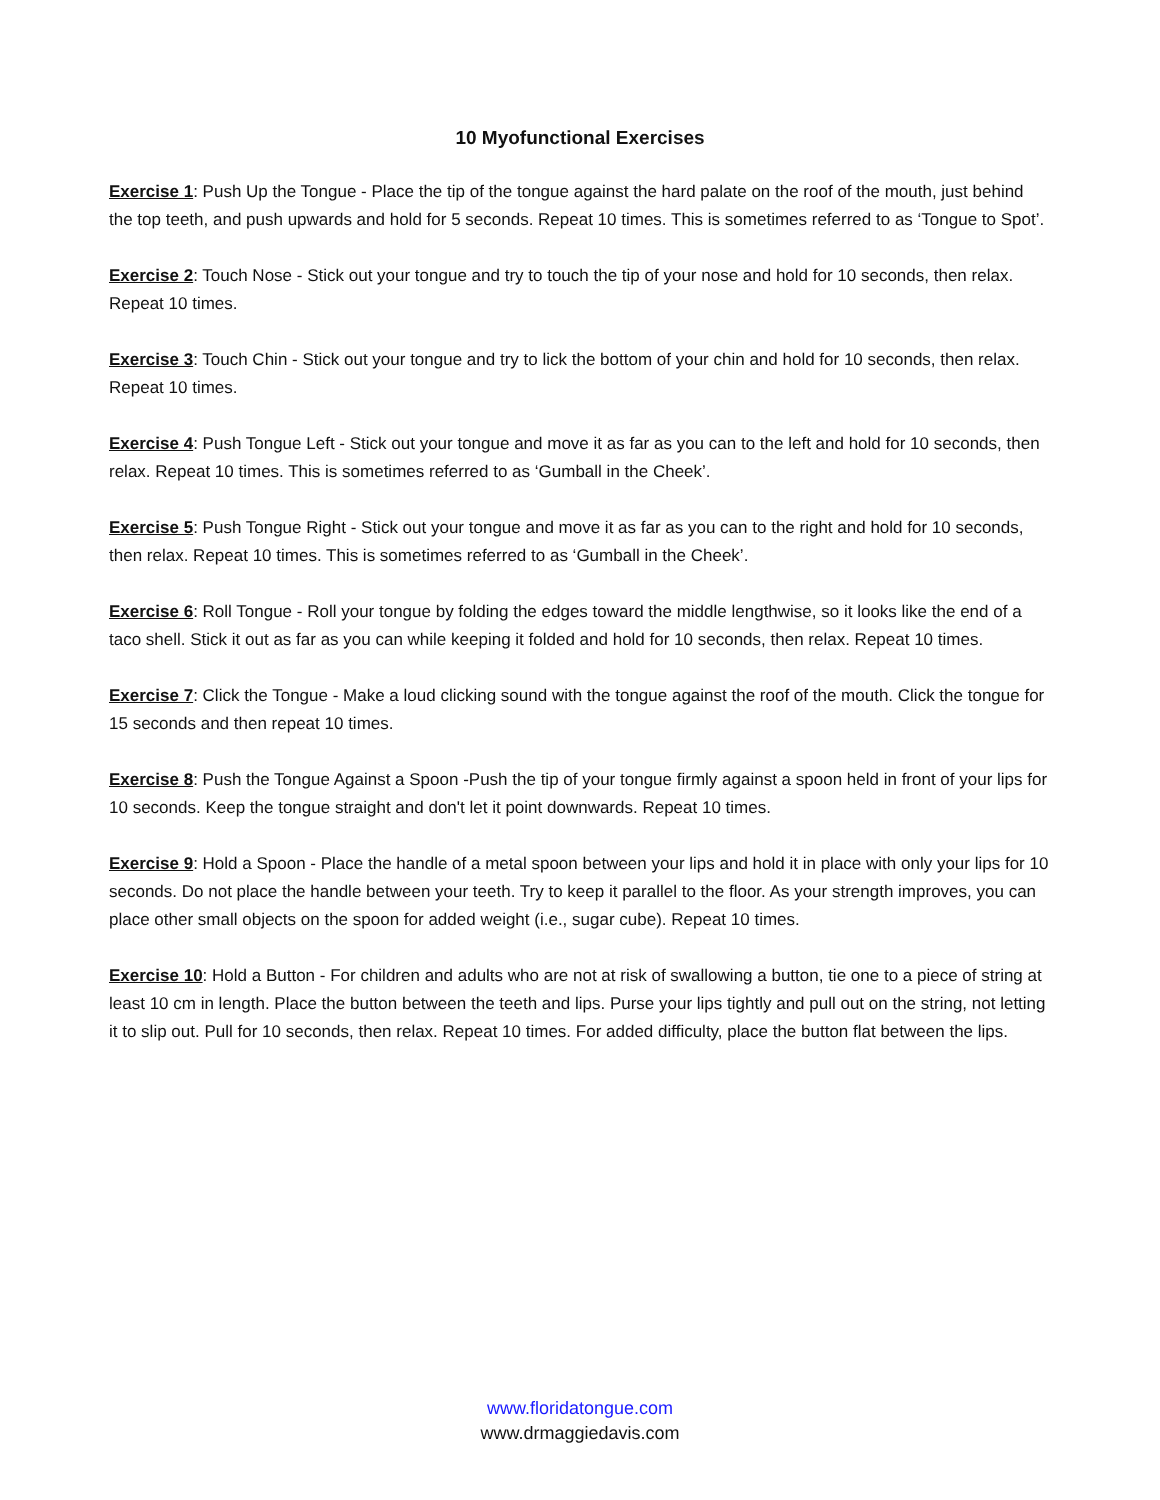10 Myofunctional Exercises
Exercise 1: Push Up the Tongue - Place the tip of the tongue against the hard palate on the roof of the mouth, just behind the top teeth, and push upwards and hold for 5 seconds. Repeat 10 times. This is sometimes referred to as ‘Tongue to Spot’.
Exercise 2: Touch Nose - Stick out your tongue and try to touch the tip of your nose and hold for 10 seconds, then relax. Repeat 10 times.
Exercise 3: Touch Chin - Stick out your tongue and try to lick the bottom of your chin and hold for 10 seconds, then relax. Repeat 10 times.
Exercise 4: Push Tongue Left - Stick out your tongue and move it as far as you can to the left and hold for 10 seconds, then relax. Repeat 10 times. This is sometimes referred to as ‘Gumball in the Cheek’.
Exercise 5: Push Tongue Right - Stick out your tongue and move it as far as you can to the right and hold for 10 seconds, then relax. Repeat 10 times. This is sometimes referred to as ‘Gumball in the Cheek’.
Exercise 6: Roll Tongue - Roll your tongue by folding the edges toward the middle lengthwise, so it looks like the end of a taco shell. Stick it out as far as you can while keeping it folded and hold for 10 seconds, then relax. Repeat 10 times.
Exercise 7: Click the Tongue - Make a loud clicking sound with the tongue against the roof of the mouth. Click the tongue for 15 seconds and then repeat 10 times.
Exercise 8: Push the Tongue Against a Spoon -Push the tip of your tongue firmly against a spoon held in front of your lips for 10 seconds. Keep the tongue straight and don't let it point downwards. Repeat 10 times.
Exercise 9: Hold a Spoon - Place the handle of a metal spoon between your lips and hold it in place with only your lips for 10 seconds. Do not place the handle between your teeth. Try to keep it parallel to the floor. As your strength improves, you can place other small objects on the spoon for added weight (i.e., sugar cube). Repeat 10 times.
Exercise 10: Hold a Button - For children and adults who are not at risk of swallowing a button, tie one to a piece of string at least 10 cm in length. Place the button between the teeth and lips. Purse your lips tightly and pull out on the string, not letting it to slip out. Pull for 10 seconds, then relax. Repeat 10 times. For added difficulty, place the button flat between the lips.
www.floridatongue.com
www.drmaggiedavis.com